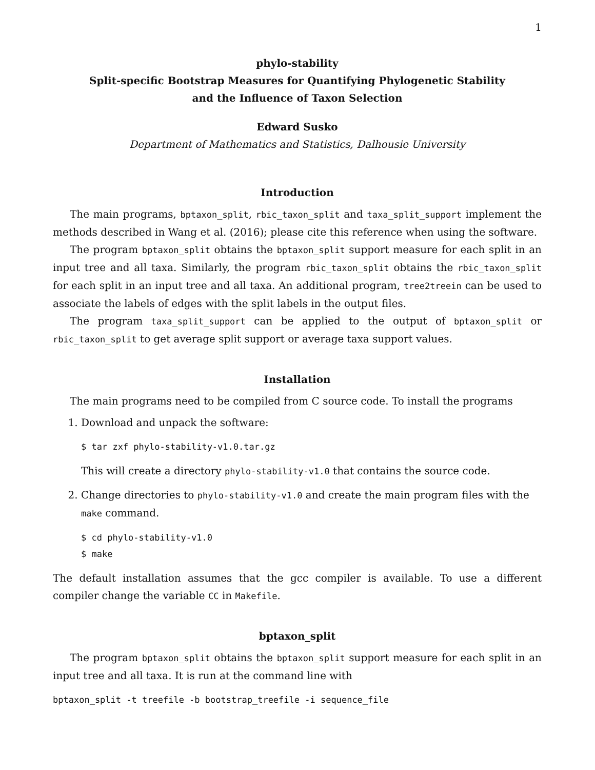1
phylo-stability
Split-specific Bootstrap Measures for Quantifying Phylogenetic Stability
and the Influence of Taxon Selection
Edward Susko
Department of Mathematics and Statistics, Dalhousie University
Introduction
The main programs, bptaxon_split, rbic_taxon_split and taxa_split_support implement the methods described in Wang et al. (2016); please cite this reference when using the software.
The program bptaxon_split obtains the bptaxon_split support measure for each split in an input tree and all taxa. Similarly, the program rbic_taxon_split obtains the rbic_taxon_split for each split in an input tree and all taxa. An additional program, tree2treein can be used to associate the labels of edges with the split labels in the output files.
The program taxa_split_support can be applied to the output of bptaxon_split or rbic_taxon_split to get average split support or average taxa support values.
Installation
The main programs need to be compiled from C source code. To install the programs
1. Download and unpack the software:
$ tar zxf phylo-stability-v1.0.tar.gz
This will create a directory phylo-stability-v1.0 that contains the source code.
2. Change directories to phylo-stability-v1.0 and create the main program files with the make command.
$ cd phylo-stability-v1.0
$ make
The default installation assumes that the gcc compiler is available. To use a different compiler change the variable CC in Makefile.
bptaxon_split
The program bptaxon_split obtains the bptaxon_split support measure for each split in an input tree and all taxa. It is run at the command line with
bptaxon_split -t treefile -b bootstrap_treefile -i sequence_file